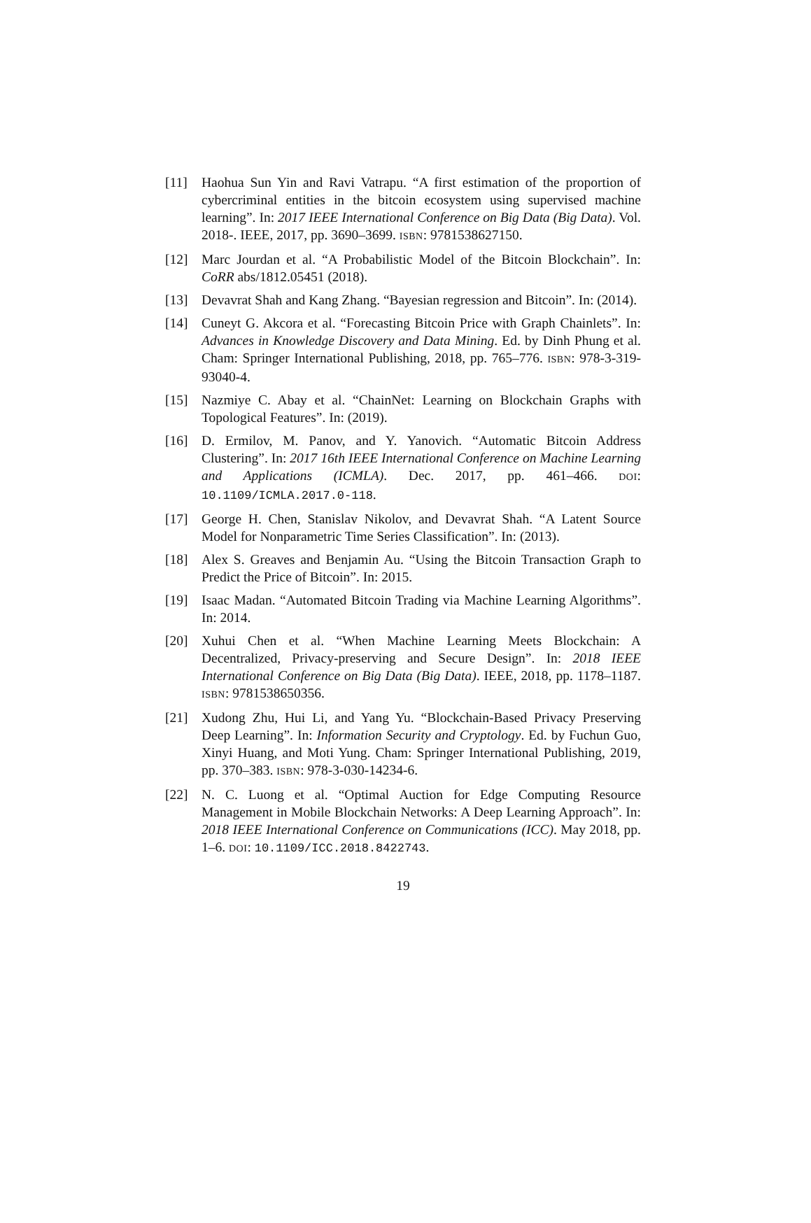[11] Haohua Sun Yin and Ravi Vatrapu. “A first estimation of the proportion of cybercriminal entities in the bitcoin ecosystem using supervised machine learning”. In: 2017 IEEE International Conference on Big Data (Big Data). Vol. 2018-. IEEE, 2017, pp. 3690–3699. ISBN: 9781538627150.
[12] Marc Jourdan et al. “A Probabilistic Model of the Bitcoin Blockchain”. In: CoRR abs/1812.05451 (2018).
[13] Devavrat Shah and Kang Zhang. “Bayesian regression and Bitcoin”. In: (2014).
[14] Cuneyt G. Akcora et al. “Forecasting Bitcoin Price with Graph Chainlets”. In: Advances in Knowledge Discovery and Data Mining. Ed. by Dinh Phung et al. Cham: Springer International Publishing, 2018, pp. 765–776. ISBN: 978-3-319-93040-4.
[15] Nazmiye C. Abay et al. “ChainNet: Learning on Blockchain Graphs with Topological Features”. In: (2019).
[16] D. Ermilov, M. Panov, and Y. Yanovich. “Automatic Bitcoin Address Clustering”. In: 2017 16th IEEE International Conference on Machine Learning and Applications (ICMLA). Dec. 2017, pp. 461–466. DOI: 10.1109/ICMLA.2017.0-118.
[17] George H. Chen, Stanislav Nikolov, and Devavrat Shah. “A Latent Source Model for Nonparametric Time Series Classification”. In: (2013).
[18] Alex S. Greaves and Benjamin Au. “Using the Bitcoin Transaction Graph to Predict the Price of Bitcoin”. In: 2015.
[19] Isaac Madan. “Automated Bitcoin Trading via Machine Learning Algorithms”. In: 2014.
[20] Xuhui Chen et al. “When Machine Learning Meets Blockchain: A Decentralized, Privacy-preserving and Secure Design”. In: 2018 IEEE International Conference on Big Data (Big Data). IEEE, 2018, pp. 1178–1187. ISBN: 9781538650356.
[21] Xudong Zhu, Hui Li, and Yang Yu. “Blockchain-Based Privacy Preserving Deep Learning”. In: Information Security and Cryptology. Ed. by Fuchun Guo, Xinyi Huang, and Moti Yung. Cham: Springer International Publishing, 2019, pp. 370–383. ISBN: 978-3-030-14234-6.
[22] N. C. Luong et al. “Optimal Auction for Edge Computing Resource Management in Mobile Blockchain Networks: A Deep Learning Approach”. In: 2018 IEEE International Conference on Communications (ICC). May 2018, pp. 1–6. DOI: 10.1109/ICC.2018.8422743.
19